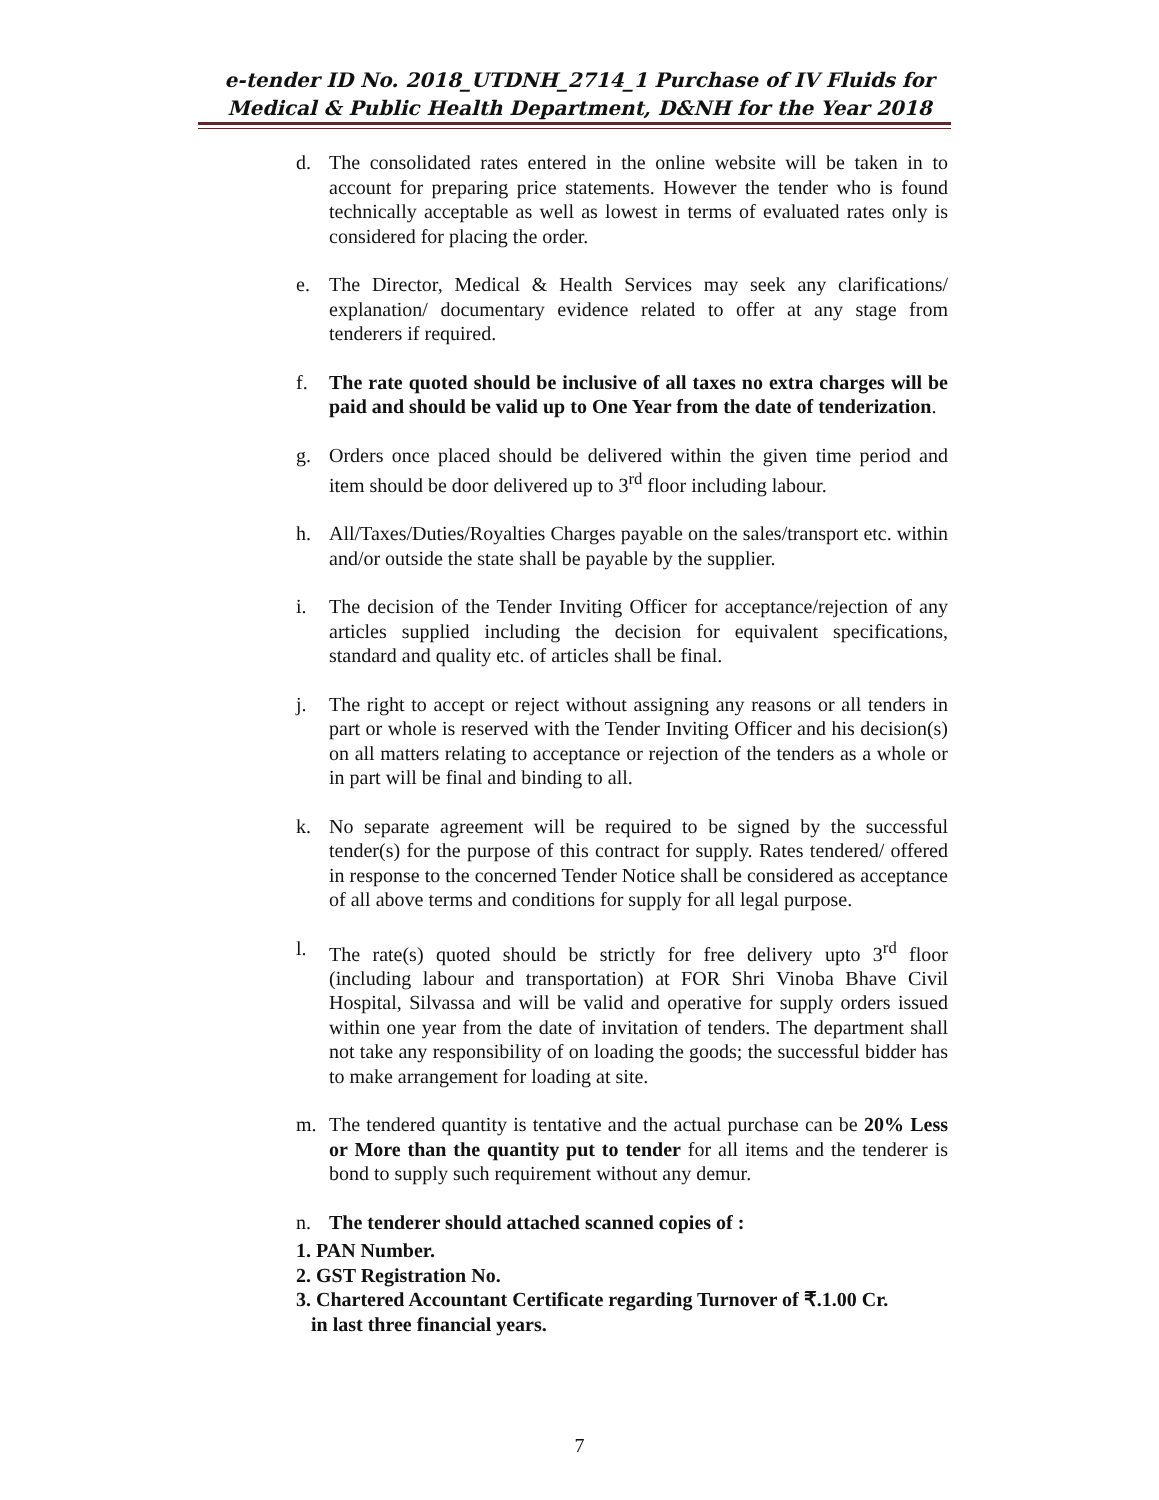e-tender ID No. 2018_UTDNH_2714_1 Purchase of IV Fluids for
Medical & Public Health Department, D&NH for the Year 2018
d. The consolidated rates entered in the online website will be taken in to account for preparing price statements. However the tender who is found technically acceptable as well as lowest in terms of evaluated rates only is considered for placing the order.
e. The Director, Medical & Health Services may seek any clarifications/ explanation/ documentary evidence related to offer at any stage from tenderers if required.
f. The rate quoted should be inclusive of all taxes no extra charges will be paid and should be valid up to One Year from the date of tenderization.
g. Orders once placed should be delivered within the given time period and item should be door delivered up to 3<sup>rd</sup> floor including labour.
h. All/Taxes/Duties/Royalties Charges payable on the sales/transport etc. within and/or outside the state shall be payable by the supplier.
i. The decision of the Tender Inviting Officer for acceptance/rejection of any articles supplied including the decision for equivalent specifications, standard and quality etc. of articles shall be final.
j. The right to accept or reject without assigning any reasons or all tenders in part or whole is reserved with the Tender Inviting Officer and his decision(s) on all matters relating to acceptance or rejection of the tenders as a whole or in part will be final and binding to all.
k. No separate agreement will be required to be signed by the successful tender(s) for the purpose of this contract for supply. Rates tendered/ offered in response to the concerned Tender Notice shall be considered as acceptance of all above terms and conditions for supply for all legal purpose.
l. The rate(s) quoted should be strictly for free delivery upto 3<sup>rd</sup> floor (including labour and transportation) at FOR Shri Vinoba Bhave Civil Hospital, Silvassa and will be valid and operative for supply orders issued within one year from the date of invitation of tenders. The department shall not take any responsibility of on loading the goods; the successful bidder has to make arrangement for loading at site.
m. The tendered quantity is tentative and the actual purchase can be 20% Less or More than the quantity put to tender for all items and the tenderer is bond to supply such requirement without any demur.
n. The tenderer should attached scanned copies of :
1. PAN Number.
2. GST Registration No.
3. Chartered Accountant Certificate regarding Turnover of ₹.1.00 Cr.
in last three financial years.
7